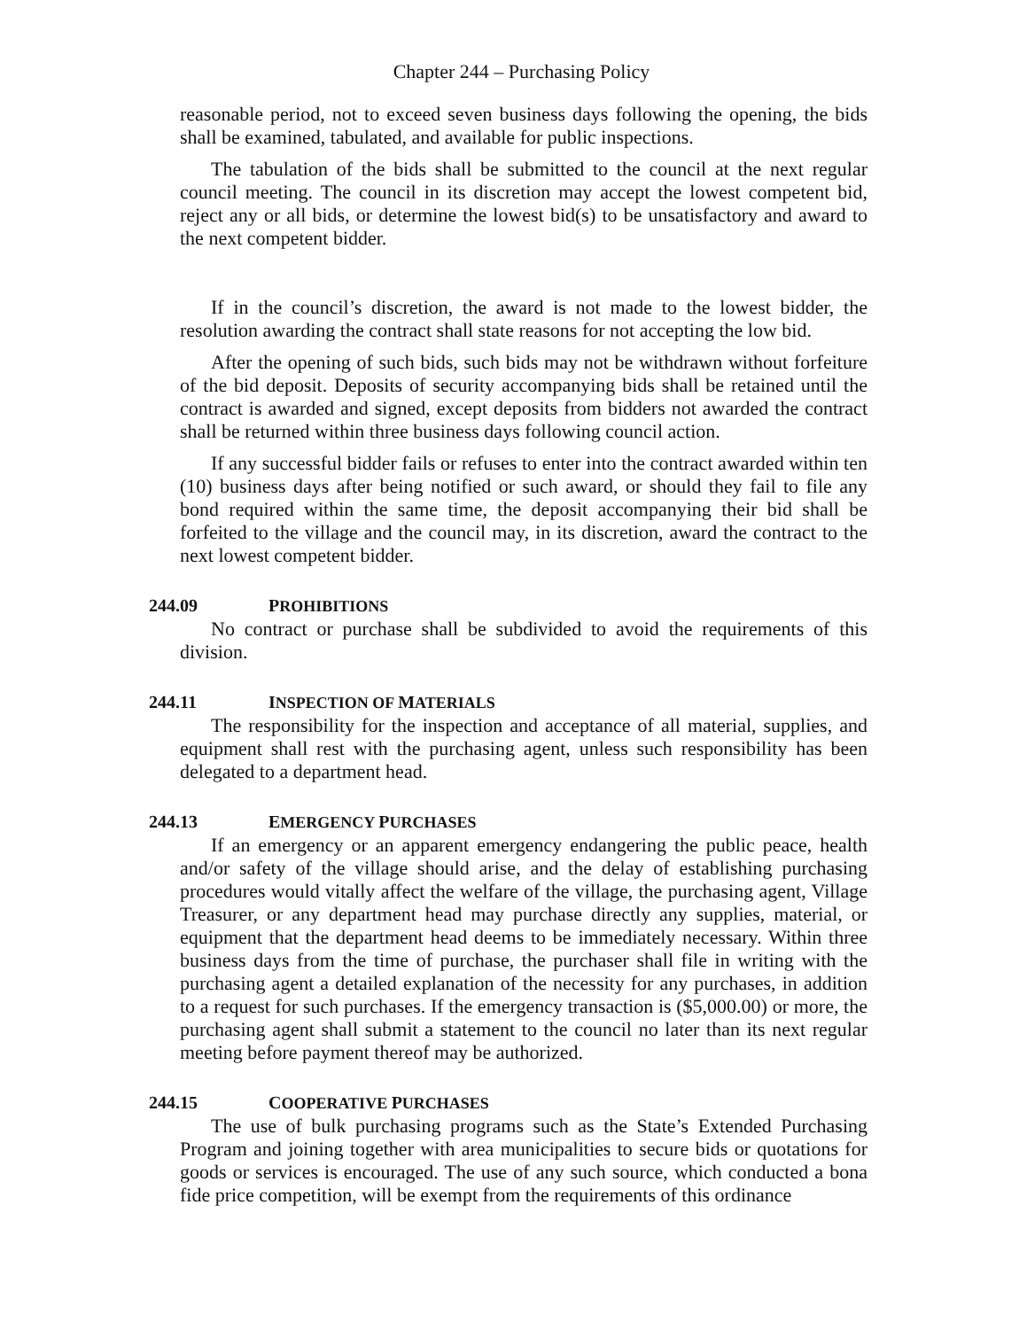Chapter 244 – Purchasing Policy
reasonable period, not to exceed seven business days following the opening, the bids shall be examined, tabulated, and available for public inspections.
The tabulation of the bids shall be submitted to the council at the next regular council meeting. The council in its discretion may accept the lowest competent bid, reject any or all bids, or determine the lowest bid(s) to be unsatisfactory and award to the next competent bidder.
If in the council’s discretion, the award is not made to the lowest bidder, the resolution awarding the contract shall state reasons for not accepting the low bid.
After the opening of such bids, such bids may not be withdrawn without forfeiture of the bid deposit. Deposits of security accompanying bids shall be retained until the contract is awarded and signed, except deposits from bidders not awarded the contract shall be returned within three business days following council action.
If any successful bidder fails or refuses to enter into the contract awarded within ten (10) business days after being notified or such award, or should they fail to file any bond required within the same time, the deposit accompanying their bid shall be forfeited to the village and the council may, in its discretion, award the contract to the next lowest competent bidder.
244.09 PROHIBITIONS
No contract or purchase shall be subdivided to avoid the requirements of this division.
244.11 INSPECTION OF MATERIALS
The responsibility for the inspection and acceptance of all material, supplies, and equipment shall rest with the purchasing agent, unless such responsibility has been delegated to a department head.
244.13 EMERGENCY PURCHASES
If an emergency or an apparent emergency endangering the public peace, health and/or safety of the village should arise, and the delay of establishing purchasing procedures would vitally affect the welfare of the village, the purchasing agent, Village Treasurer, or any department head may purchase directly any supplies, material, or equipment that the department head deems to be immediately necessary. Within three business days from the time of purchase, the purchaser shall file in writing with the purchasing agent a detailed explanation of the necessity for any purchases, in addition to a request for such purchases. If the emergency transaction is ($5,000.00) or more, the purchasing agent shall submit a statement to the council no later than its next regular meeting before payment thereof may be authorized.
244.15 COOPERATIVE PURCHASES
The use of bulk purchasing programs such as the State’s Extended Purchasing Program and joining together with area municipalities to secure bids or quotations for goods or services is encouraged. The use of any such source, which conducted a bona fide price competition, will be exempt from the requirements of this ordinance